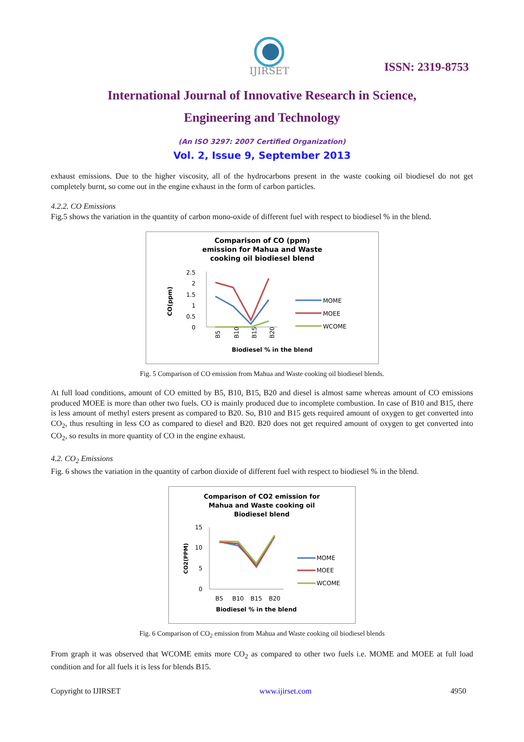IJIRSET
ISSN: 2319-8753
International Journal of Innovative Research in Science,
Engineering and Technology
(An ISO 3297: 2007 Certified Organization)
Vol. 2, Issue 9, September 2013
exhaust emissions. Due to the higher viscosity, all of the hydrocarbons present in the waste cooking oil biodiesel do not get completely burnt, so come out in the engine exhaust in the form of carbon particles.
4.2.2. CO Emissions
Fig.5 shows the variation in the quantity of carbon mono-oxide of different fuel with respect to biodiesel % in the blend.
Comparison of CO (ppm)
emission for Mahua and Waste
cooking oil biodiesel blend
2.5
2
1.5
1
0.5
0
CO(ppm)
B5
B10
B15
B20
MOME
MOEE
WCOME
Biodiesel % in the blend
Fig. 5 Comparison of CO emission from Mahua and Waste cooking oil biodiesel blends.
At full load conditions, amount of CO emitted by B5, B10, B15, B20 and diesel is almost same whereas amount of CO emissions produced MOEE is more than other two fuels. CO is mainly produced due to incomplete combustion. In case of B10 and B15, there is less amount of methyl esters present as compared to B20. So, B10 and B15 gets required amount of oxygen to get converted into CO<sub>2</sub>, thus resulting in less CO as compared to diesel and B20. B20 does not get required amount of oxygen to get converted into CO<sub>2</sub>, so results in more quantity of CO in the engine exhaust.
4.2. CO<sub>2</sub> Emissions
Fig. 6 shows the variation in the quantity of carbon dioxide of different fuel with respect to biodiesel % in the blend.
Comparison of CO2 emission for
Mahua and Waste cooking oil
Biodiesel blend
15
10
5
0
CO2(PPM)
B5
B10
B15
B20
MOME
MOEE
WCOME
Biodiesel % in the blend
Fig. 6 Comparison of CO<sub>2</sub> emission from Mahua and Waste cooking oil biodiesel blends
From graph it was observed that WCOME emits more CO<sub>2</sub> as compared to other two fuels i.e. MOME and MOEE at full load condition and for all fuels it is less for blends B15.
Copyright to IJIRSET www.ijirset.com 4950